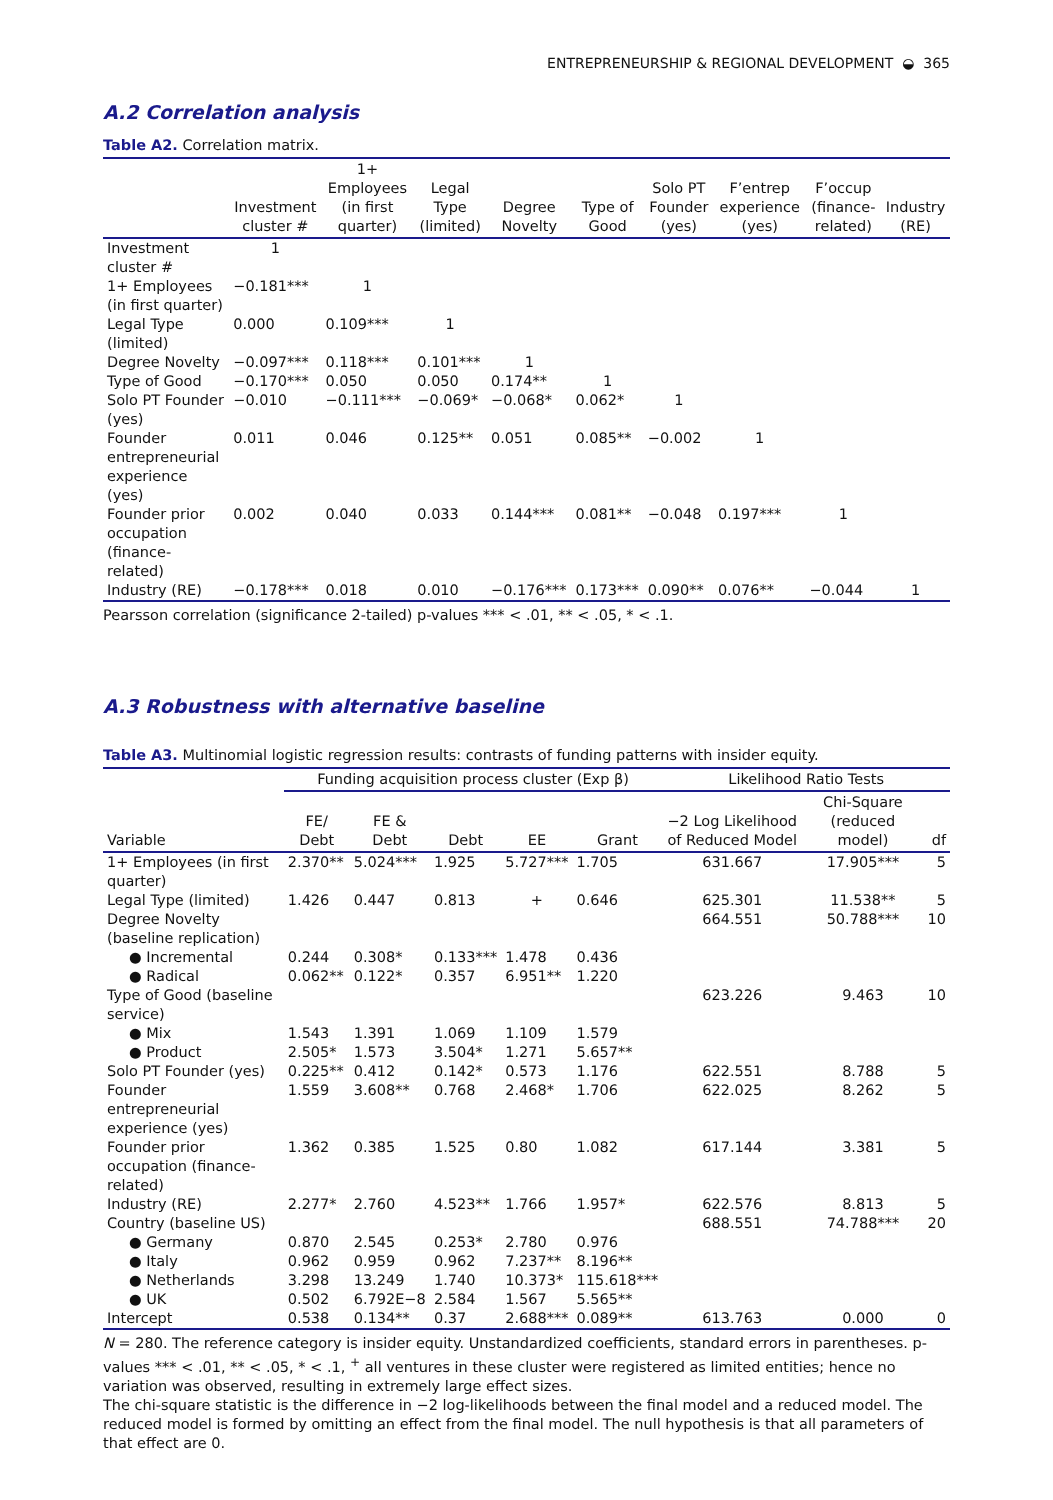ENTREPRENEURSHIP & REGIONAL DEVELOPMENT ◒ 365
A.2 Correlation analysis
Table A2. Correlation matrix.
| | Investment cluster # | 1+ Employees (in first quarter) | Legal Type (limited) | Degree Novelty | Type of Good | Solo PT Founder (yes) | F’entrep experience (yes) | F’occup (finance-related) | Industry (RE) |
| --- | --- | --- | --- | --- | --- | --- | --- | --- | --- |
| Investment cluster # | 1 | | | | | | | | |
| 1+ Employees (in first quarter) | −0.181*** | 1 | | | | | | | |
| Legal Type (limited) | 0.000 | 0.109*** | 1 | | | | | | |
| Degree Novelty | −0.097*** | 0.118*** | 0.101*** | 1 | | | | | |
| Type of Good | −0.170*** | 0.050 | 0.050 | 0.174** | 1 | | | | |
| Solo PT Founder (yes) | −0.010 | −0.111*** | −0.069* | −0.068* | 0.062* | 1 | | | |
| Founder entrepreneurial experience (yes) | 0.011 | 0.046 | 0.125** | 0.051 | 0.085** | −0.002 | 1 | | |
| Founder prior occupation (finance-related) | 0.002 | 0.040 | 0.033 | 0.144*** | 0.081** | −0.048 | 0.197*** | 1 | |
| Industry (RE) | −0.178*** | 0.018 | 0.010 | −0.176*** | 0.173*** | 0.090** | 0.076** | −0.044 | 1 |
Pearsson correlation (significance 2-tailed) p-values *** < .01, ** < .05, * < .1.
A.3 Robustness with alternative baseline
Table A3. Multinomial logistic regression results: contrasts of funding patterns with insider equity.
| | Funding acquisition process cluster (Exp β) | | | | | Likelihood Ratio Tests | | |
| --- | --- | --- | --- | --- | --- | --- | --- | --- |
| Variable | FE/ Debt | FE & Debt | Debt | EE | Grant | −2 Log Likelihood of Reduced Model | Chi-Square (reduced model) | df |
| 1+ Employees (in first quarter) | 2.370** | 5.024*** | 1.925 | 5.727*** | 1.705 | 631.667 | 17.905*** | 5 |
| Legal Type (limited) | 1.426 | 0.447 | 0.813 | + | 0.646 | 625.301 | 11.538** | 5 |
| Degree Novelty (baseline replication) | | | | | | 664.551 | 50.788*** | 10 |
| ● Incremental | 0.244 | 0.308* | 0.133*** | 1.478 | 0.436 | | | |
| ● Radical | 0.062** | 0.122* | 0.357 | 6.951** | 1.220 | | | |
| Type of Good (baseline service) | | | | | | 623.226 | 9.463 | 10 |
| ● Mix | 1.543 | 1.391 | 1.069 | 1.109 | 1.579 | | | |
| ● Product | 2.505* | 1.573 | 3.504* | 1.271 | 5.657** | | | |
| Solo PT Founder (yes) | 0.225** | 0.412 | 0.142* | 0.573 | 1.176 | 622.551 | 8.788 | 5 |
| Founder entrepreneurial experience (yes) | 1.559 | 3.608** | 0.768 | 2.468* | 1.706 | 622.025 | 8.262 | 5 |
| Founder prior occupation (finance-related) | 1.362 | 0.385 | 1.525 | 0.80 | 1.082 | 617.144 | 3.381 | 5 |
| Industry (RE) | 2.277* | 2.760 | 4.523** | 1.766 | 1.957* | 622.576 | 8.813 | 5 |
| Country (baseline US) | | | | | | 688.551 | 74.788*** | 20 |
| ● Germany | 0.870 | 2.545 | 0.253* | 2.780 | 0.976 | | | |
| ● Italy | 0.962 | 0.959 | 0.962 | 7.237** | 8.196** | | | |
| ● Netherlands | 3.298 | 13.249 | 1.740 | 10.373* | 115.618*** | | | |
| ● UK | 0.502 | 6.792E−8 | 2.584 | 1.567 | 5.565** | | | |
| Intercept | 0.538 | 0.134** | 0.37 | 2.688*** | 0.089** | 613.763 | 0.000 | 0 |
N = 280. The reference category is insider equity. Unstandardized coefficients, standard errors in parentheses. p-values *** < .01, ** < .05, * < .1, <sup>+</sup> all ventures in these cluster were registered as limited entities; hence no variation was observed, resulting in extremely large effect sizes.
The chi-square statistic is the difference in −2 log-likelihoods between the final model and a reduced model. The reduced model is formed by omitting an effect from the final model. The null hypothesis is that all parameters of that effect are 0.